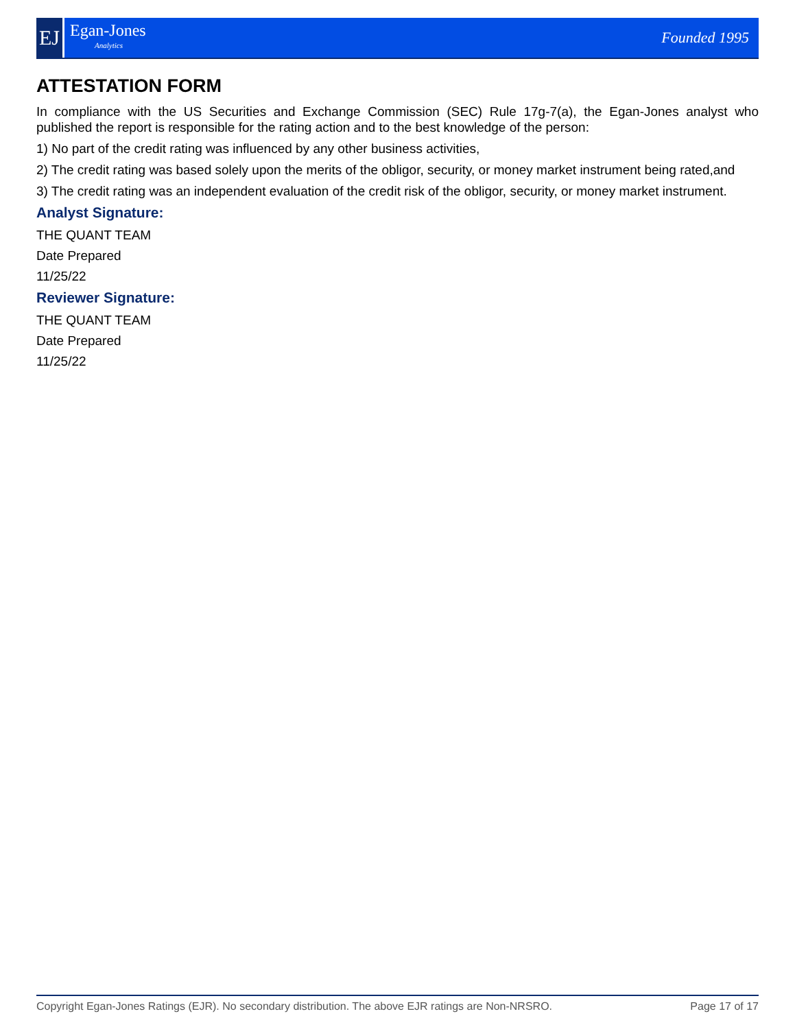EJ
Egan-Jones
Analytics
Founded 1995
ATTESTATION FORM
In compliance with the US Securities and Exchange Commission (SEC) Rule 17g-7(a), the Egan-Jones analyst who published the report is responsible for the rating action and to the best knowledge of the person:
1) No part of the credit rating was influenced by any other business activities,
2) The credit rating was based solely upon the merits of the obligor, security, or money market instrument being rated,and
3) The credit rating was an independent evaluation of the credit risk of the obligor, security, or money market instrument.
Analyst Signature:
THE QUANT TEAM
Date Prepared
11/25/22
Reviewer Signature:
THE QUANT TEAM
Date Prepared
11/25/22
Copyright Egan-Jones Ratings (EJR). No secondary distribution. The above EJR ratings are Non-NRSRO. Page 17 of 17